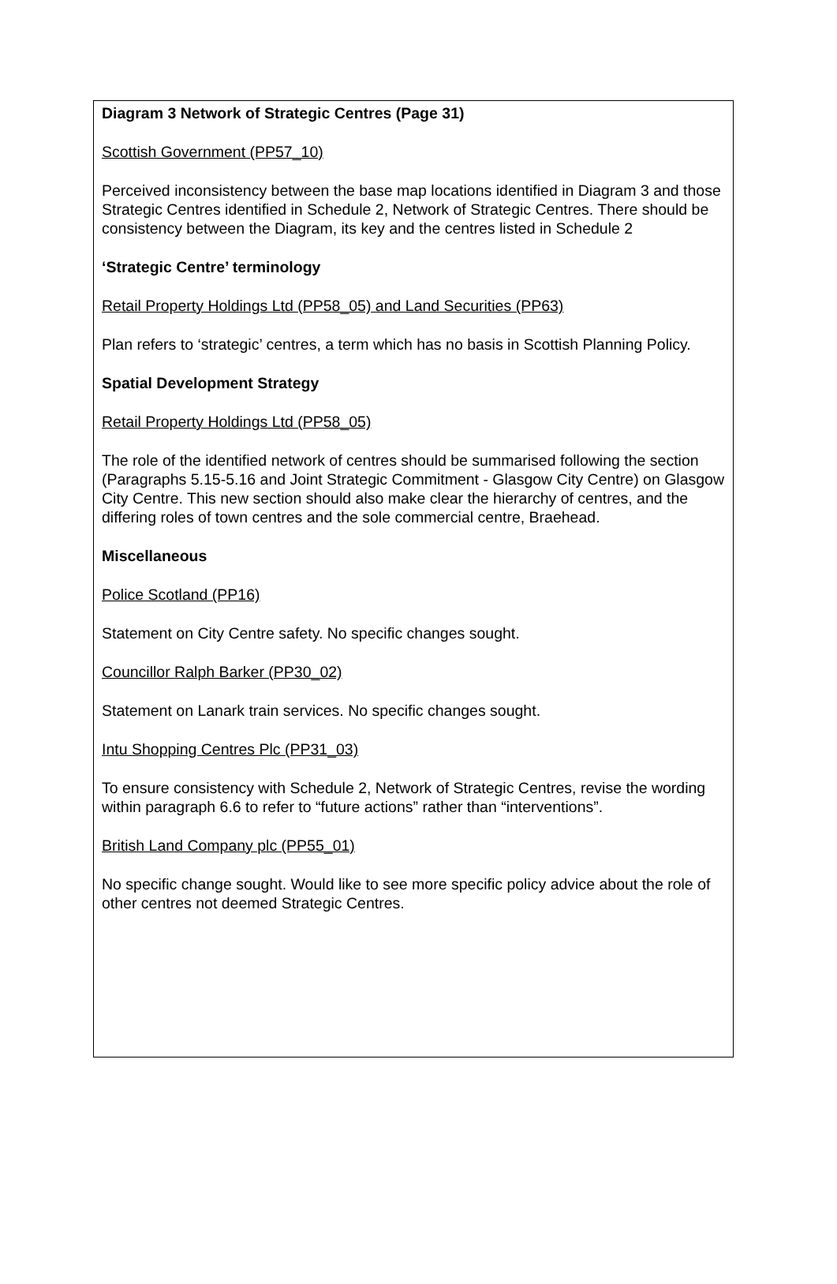Diagram 3 Network of Strategic Centres (Page 31)
Scottish Government (PP57_10)
Perceived inconsistency between the base map locations identified in Diagram 3 and those Strategic Centres identified in Schedule 2, Network of Strategic Centres. There should be consistency between the Diagram, its key and the centres listed in Schedule 2
‘Strategic Centre’ terminology
Retail Property Holdings Ltd (PP58_05) and Land Securities (PP63)
Plan refers to ‘strategic’ centres, a term which has no basis in Scottish Planning Policy.
Spatial Development Strategy
Retail Property Holdings Ltd (PP58_05)
The role of the identified network of centres should be summarised following the section (Paragraphs 5.15-5.16 and Joint Strategic Commitment - Glasgow City Centre) on Glasgow City Centre. This new section should also make clear the hierarchy of centres, and the differing roles of town centres and the sole commercial centre, Braehead.
Miscellaneous
Police Scotland (PP16)
Statement on City Centre safety. No specific changes sought.
Councillor Ralph Barker (PP30_02)
Statement on Lanark train services. No specific changes sought.
Intu Shopping Centres Plc (PP31_03)
To ensure consistency with Schedule 2, Network of Strategic Centres, revise the wording within paragraph 6.6 to refer to “future actions” rather than “interventions”.
British Land Company plc (PP55_01)
No specific change sought. Would like to see more specific policy advice about the role of other centres not deemed Strategic Centres.